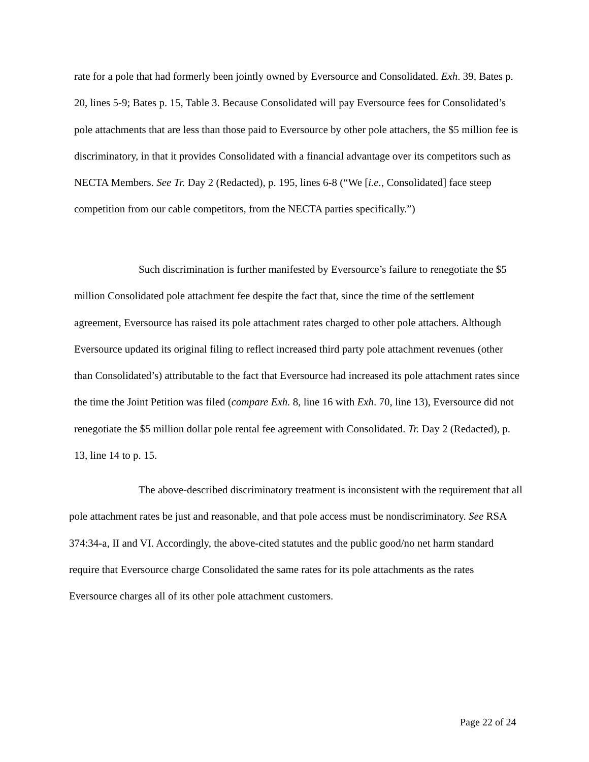rate for a pole that had formerly been jointly owned by Eversource and Consolidated. Exh. 39, Bates p. 20, lines 5-9; Bates p. 15, Table 3. Because Consolidated will pay Eversource fees for Consolidated’s pole attachments that are less than those paid to Eversource by other pole attachers, the $5 million fee is discriminatory, in that it provides Consolidated with a financial advantage over its competitors such as NECTA Members. See Tr. Day 2 (Redacted), p. 195, lines 6-8 (“We [i.e., Consolidated] face steep competition from our cable competitors, from the NECTA parties specifically.”)
Such discrimination is further manifested by Eversource’s failure to renegotiate the $5 million Consolidated pole attachment fee despite the fact that, since the time of the settlement agreement, Eversource has raised its pole attachment rates charged to other pole attachers. Although Eversource updated its original filing to reflect increased third party pole attachment revenues (other than Consolidated’s) attributable to the fact that Eversource had increased its pole attachment rates since the time the Joint Petition was filed (compare Exh. 8, line 16 with Exh. 70, line 13), Eversource did not renegotiate the $5 million dollar pole rental fee agreement with Consolidated. Tr. Day 2 (Redacted), p. 13, line 14 to p. 15.
The above-described discriminatory treatment is inconsistent with the requirement that all pole attachment rates be just and reasonable, and that pole access must be nondiscriminatory. See RSA 374:34-a, II and VI. Accordingly, the above-cited statutes and the public good/no net harm standard require that Eversource charge Consolidated the same rates for its pole attachments as the rates Eversource charges all of its other pole attachment customers.
Page 22 of 24